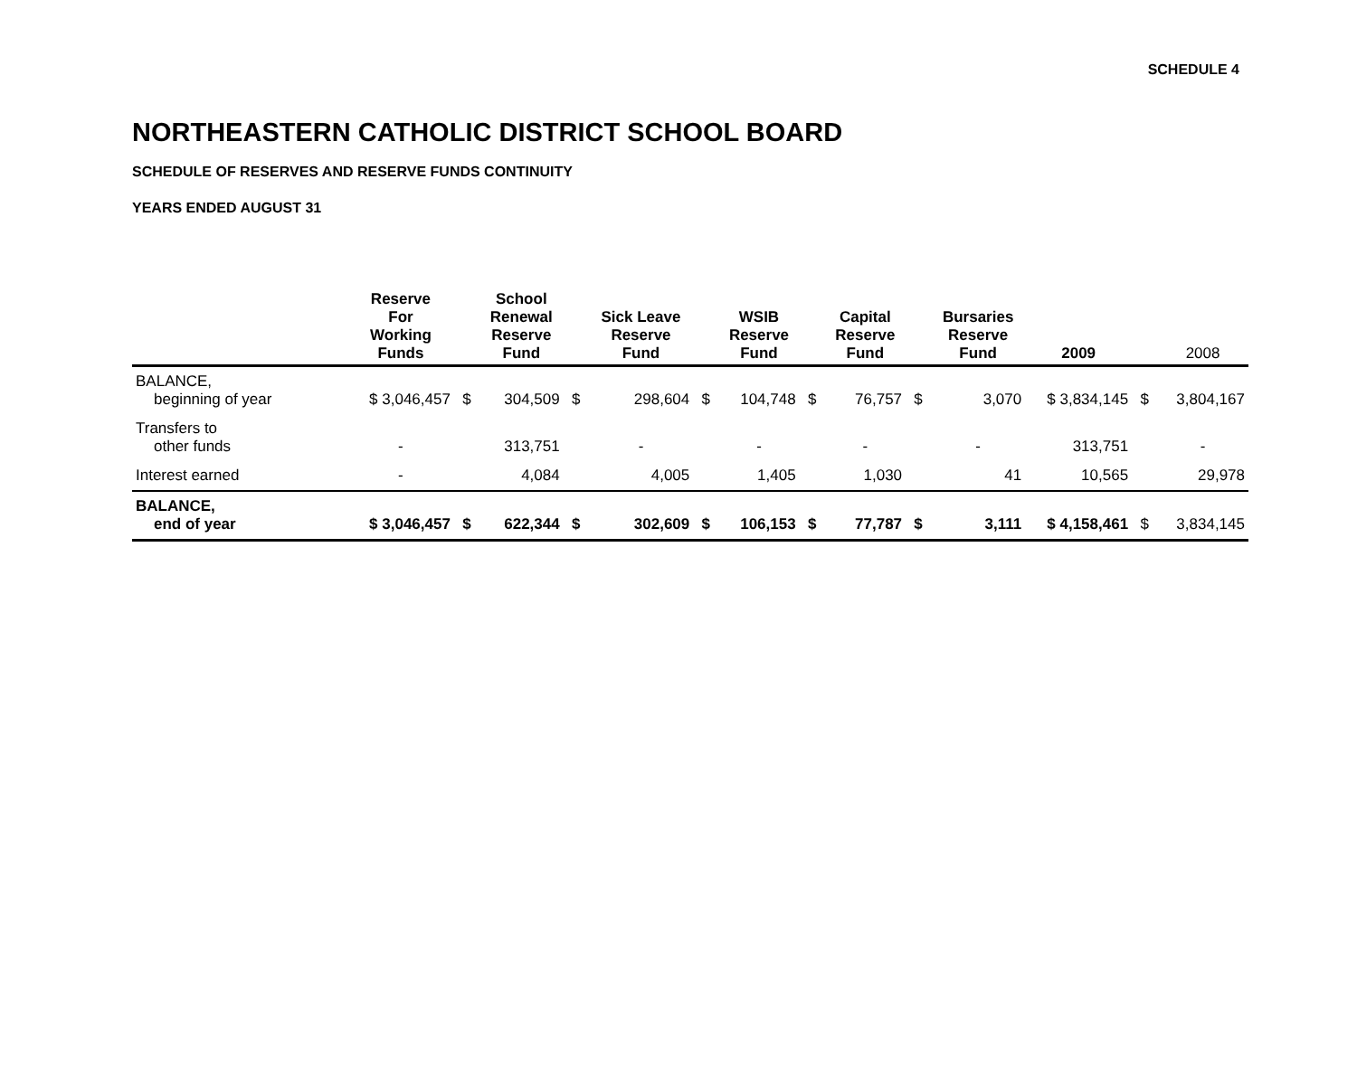SCHEDULE 4
NORTHEASTERN CATHOLIC DISTRICT SCHOOL BOARD
SCHEDULE OF RESERVES AND RESERVE FUNDS CONTINUITY
YEARS ENDED AUGUST 31
| | Reserve For Working Funds | | School Renewal Reserve Fund | | Sick Leave Reserve Fund | | WSIB Reserve Fund | | Capital Reserve Fund | | Bursaries Reserve Fund | 2009 | | 2008 |
| --- | --- | --- | --- | --- | --- | --- | --- | --- | --- | --- | --- | --- | --- | --- |
| BALANCE, beginning of year | $ 3,046,457 | $ | 304,509 | $ | 298,604 | $ | 104,748 | $ | 76,757 | $ | 3,070 | $ 3,834,145 | $ | 3,804,167 |
| Transfers to other funds | - | | 313,751 | | - | | - | | - | | - | 313,751 | | - |
| Interest earned | - | | 4,084 | | 4,005 | | 1,405 | | 1,030 | | 41 | 10,565 | | 29,978 |
| BALANCE, end of year | $ 3,046,457 | $ | 622,344 | $ | 302,609 | $ | 106,153 | $ | 77,787 | $ | 3,111 | $ 4,158,461 | $ | 3,834,145 |